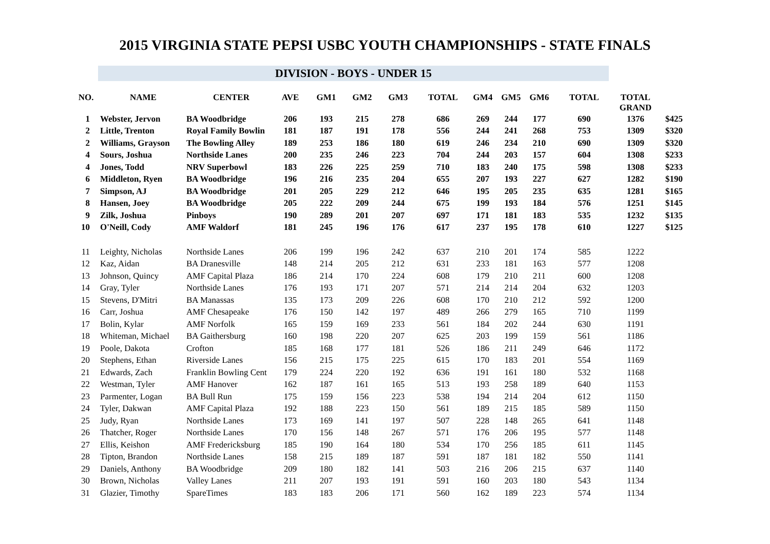2015 VIRGINIA STATE PEPSI USBC YOUTH CHAMPIONSHIPS - STATE FINALS
DIVISION - BOYS - UNDER 15
| NO. | NAME | CENTER | AVE | GM1 | GM2 | GM3 | TOTAL | GM4 | GM5 | GM6 | TOTAL | TOTAL GRAND | |
| --- | --- | --- | --- | --- | --- | --- | --- | --- | --- | --- | --- | --- | --- |
| 1 | Webster, Jervon | BA Woodbridge | 206 | 193 | 215 | 278 | 686 | 269 | 244 | 177 | 690 | 1376 | $425 |
| 2 | Little, Trenton | Royal Family Bowlin | 181 | 187 | 191 | 178 | 556 | 244 | 241 | 268 | 753 | 1309 | $320 |
| 2 | Williams, Grayson | The Bowling Alley | 189 | 253 | 186 | 180 | 619 | 246 | 234 | 210 | 690 | 1309 | $320 |
| 4 | Sours, Joshua | Northside Lanes | 200 | 235 | 246 | 223 | 704 | 244 | 203 | 157 | 604 | 1308 | $233 |
| 4 | Jones, Todd | NRV Superbowl | 183 | 226 | 225 | 259 | 710 | 183 | 240 | 175 | 598 | 1308 | $233 |
| 6 | Middleton, Ryen | BA Woodbridge | 196 | 216 | 235 | 204 | 655 | 207 | 193 | 227 | 627 | 1282 | $190 |
| 7 | Simpson, AJ | BA Woodbridge | 201 | 205 | 229 | 212 | 646 | 195 | 205 | 235 | 635 | 1281 | $165 |
| 8 | Hansen, Joey | BA Woodbridge | 205 | 222 | 209 | 244 | 675 | 199 | 193 | 184 | 576 | 1251 | $145 |
| 9 | Zilk, Joshua | Pinboys | 190 | 289 | 201 | 207 | 697 | 171 | 181 | 183 | 535 | 1232 | $135 |
| 10 | O'Neill, Cody | AMF Waldorf | 181 | 245 | 196 | 176 | 617 | 237 | 195 | 178 | 610 | 1227 | $125 |
| 11 | Leighty, Nicholas | Northside Lanes | 206 | 199 | 196 | 242 | 637 | 210 | 201 | 174 | 585 | 1222 | |
| 12 | Kaz, Aidan | BA Dranesville | 148 | 214 | 205 | 212 | 631 | 233 | 181 | 163 | 577 | 1208 | |
| 13 | Johnson, Quincy | AMF Capital Plaza | 186 | 214 | 170 | 224 | 608 | 179 | 210 | 211 | 600 | 1208 | |
| 14 | Gray, Tyler | Northside Lanes | 176 | 193 | 171 | 207 | 571 | 214 | 214 | 204 | 632 | 1203 | |
| 15 | Stevens, D'Mitri | BA Manassas | 135 | 173 | 209 | 226 | 608 | 170 | 210 | 212 | 592 | 1200 | |
| 16 | Carr, Joshua | AMF Chesapeake | 176 | 150 | 142 | 197 | 489 | 266 | 279 | 165 | 710 | 1199 | |
| 17 | Bolin, Kylar | AMF Norfolk | 165 | 159 | 169 | 233 | 561 | 184 | 202 | 244 | 630 | 1191 | |
| 18 | Whiteman, Michael | BA Gaithersburg | 160 | 198 | 220 | 207 | 625 | 203 | 199 | 159 | 561 | 1186 | |
| 19 | Poole, Dakota | Crofton | 185 | 168 | 177 | 181 | 526 | 186 | 211 | 249 | 646 | 1172 | |
| 20 | Stephens, Ethan | Riverside Lanes | 156 | 215 | 175 | 225 | 615 | 170 | 183 | 201 | 554 | 1169 | |
| 21 | Edwards, Zach | Franklin Bowling Cent | 179 | 224 | 220 | 192 | 636 | 191 | 161 | 180 | 532 | 1168 | |
| 22 | Westman, Tyler | AMF Hanover | 162 | 187 | 161 | 165 | 513 | 193 | 258 | 189 | 640 | 1153 | |
| 23 | Parmenter, Logan | BA Bull Run | 175 | 159 | 156 | 223 | 538 | 194 | 214 | 204 | 612 | 1150 | |
| 24 | Tyler, Dakwan | AMF Capital Plaza | 192 | 188 | 223 | 150 | 561 | 189 | 215 | 185 | 589 | 1150 | |
| 25 | Judy, Ryan | Northside Lanes | 173 | 169 | 141 | 197 | 507 | 228 | 148 | 265 | 641 | 1148 | |
| 26 | Thatcher, Roger | Northside Lanes | 170 | 156 | 148 | 267 | 571 | 176 | 206 | 195 | 577 | 1148 | |
| 27 | Ellis, Keishon | AMF Fredericksburg | 185 | 190 | 164 | 180 | 534 | 170 | 256 | 185 | 611 | 1145 | |
| 28 | Tipton, Brandon | Northside Lanes | 158 | 215 | 189 | 187 | 591 | 187 | 181 | 182 | 550 | 1141 | |
| 29 | Daniels, Anthony | BA Woodbridge | 209 | 180 | 182 | 141 | 503 | 216 | 206 | 215 | 637 | 1140 | |
| 30 | Brown, Nicholas | Valley Lanes | 211 | 207 | 193 | 191 | 591 | 160 | 203 | 180 | 543 | 1134 | |
| 31 | Glazier, Timothy | SpareTimes | 183 | 183 | 206 | 171 | 560 | 162 | 189 | 223 | 574 | 1134 | |